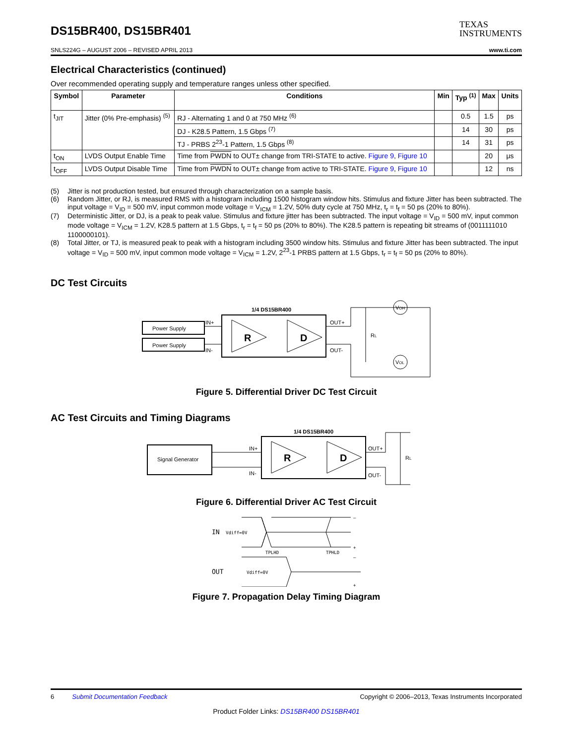DS15BR400, DS15BR401
TEXAS
INSTRUMENTS
SNLS224G – AUGUST 2006 – REVISED APRIL 2013 www.ti.com
Electrical Characteristics (continued)
Over recommended operating supply and temperature ranges unless other specified.
| Symbol | Parameter | Conditions | Min | Typ <sup>(1)</sup> | Max | Units |
| --- | --- | --- | --- | --- | --- | --- |
| t<sub>JIT</sub> | Jitter (0% Pre-emphasis) <sup>(5)</sup> | RJ - Alternating 1 and 0 at 750 MHz <sup>(6)</sup> | | 0.5 | 1.5 | ps |
| | | DJ - K28.5 Pattern, 1.5 Gbps <sup>(7)</sup> | | 14 | 30 | ps |
| | | TJ - PRBS 2<sup>23</sup>-1 Pattern, 1.5 Gbps <sup>(8)</sup> | | 14 | 31 | ps |
| t<sub>ON</sub> | LVDS Output Enable Time | Time from PWDN to OUT± change from TRI-STATE to active. Figure 9 , Figure 10 | | | 20 | μs |
| t<sub>OFF</sub> | LVDS Output Disable Time | Time from PWDN to OUT± change from active to TRI-STATE. Figure 9 , Figure 10 | | | 12 | ns |
(5) Jitter is not production tested, but ensured through characterization on a sample basis.
(6) Random Jitter, or RJ, is measured RMS with a histogram including 1500 histogram window hits. Stimulus and fixture Jitter has been subtracted. The input voltage = V<sub>ID</sub> = 500 mV, input common mode voltage = V<sub>ICM</sub> = 1.2V, 50% duty cycle at 750 MHz, t<sub>r</sub> = t<sub>f</sub> = 50 ps (20% to 80%).
(7) Deterministic Jitter, or DJ, is a peak to peak value. Stimulus and fixture jitter has been subtracted. The input voltage = V<sub>ID</sub> = 500 mV, input common mode voltage = V<sub>ICM</sub> = 1.2V, K28.5 pattern at 1.5 Gbps, t<sub>r</sub> = t<sub>f</sub> = 50 ps (20% to 80%). The K28.5 pattern is repeating bit streams of (0011111010 1100000101).
(8) Total Jitter, or TJ, is measured peak to peak with a histogram including 3500 window hits. Stimulus and fixture Jitter has been subtracted. The input voltage = V<sub>ID</sub> = 500 mV, input common mode voltage = V<sub>ICM</sub> = 1.2V, 2<sup>23</sup>-1 PRBS pattern at 1.5 Gbps, t<sub>r</sub> = t<sub>f</sub> = 50 ps (20% to 80%).
DC Test Circuits
Power Supply
Power Supply
IN+
IN-
1/4 DS15BR400
R
D
OUT+
OUT-
RL
VOH
VOL
Figure 5. Differential Driver DC Test Circuit
AC Test Circuits and Timing Diagrams
Signal Generator
IN+
IN-
1/4 DS15BR400
R
D
OUT+
OUT-
RL
Figure 6. Differential Driver AC Test Circuit
IN
Vdiff=0V
OUT
Vdiff=0V
TPLHD
TPHLD
–
+
–
+
Figure 7. Propagation Delay Timing Diagram
6 Submit Documentation Feedback Copyright © 2006–2013, Texas Instruments Incorporated
Product Folder Links: DS15BR400 DS15BR401